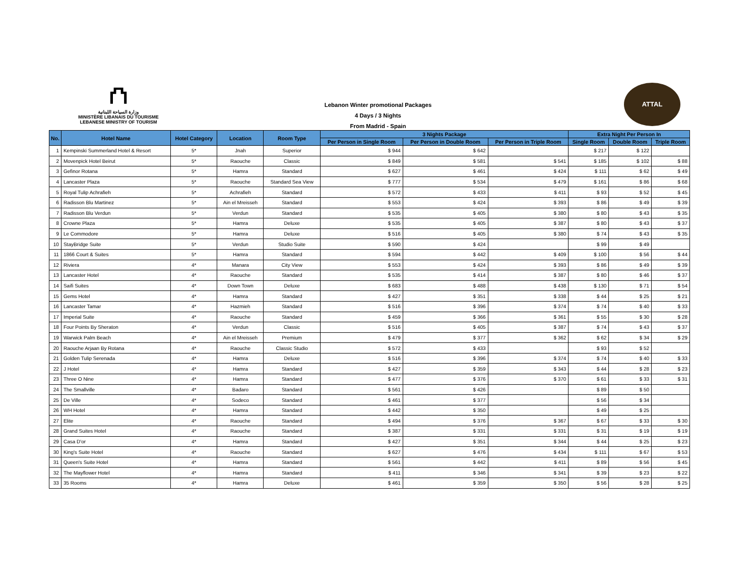⛫
وزارة السياحة اللبنانية
MINISTÈRE LIBANAIS DU TOURISME
LEBANESE MINISTRY OF TOURISM
Lebanon Winter promotional Packages
4 Days / 3 Nights
From Madrid - Spain
ATTAL
| No. | Hotel Name | Hotel Category | Location | Room Type | 3 Nights Package | | | Extra Night Per Person In | | |
| --- | --- | --- | --- | --- | --- | --- | --- | --- | --- | --- |
| | | | | | Per Person in Single Room | Per Person in Double Room | Per Person in Triple Room | Single Room | Double Room | Triple Room |
| 1 | Kempinski Summerland Hotel & Resort | 5* | Jnah | Superior | $ 944 | $ 642 | | $ 217 | $ 122 | |
| 2 | Movenpick Hotel Beirut | 5* | Raouche | Classic | $ 849 | $ 581 | $ 541 | $ 185 | $ 102 | $ 88 |
| 3 | Gefinor Rotana | 5* | Hamra | Standard | $ 627 | $ 461 | $ 424 | $ 111 | $ 62 | $ 49 |
| 4 | Lancaster Plaza | 5* | Raouche | Standard Sea View | $ 777 | $ 534 | $ 479 | $ 161 | $ 86 | $ 68 |
| 5 | Royal Tulip Achrafieh | 5* | Achrafieh | Standard | $ 572 | $ 433 | $ 411 | $ 93 | $ 52 | $ 45 |
| 6 | Radisson Blu Martinez | 5* | Ain el Mreisseh | Standard | $ 553 | $ 424 | $ 393 | $ 86 | $ 49 | $ 39 |
| 7 | Radisson Blu Verdun | 5* | Verdun | Standard | $ 535 | $ 405 | $ 380 | $ 80 | $ 43 | $ 35 |
| 8 | Crowne Plaza | 5* | Hamra | Deluxe | $ 535 | $ 405 | $ 387 | $ 80 | $ 43 | $ 37 |
| 9 | Le Commodore | 5* | Hamra | Deluxe | $ 516 | $ 405 | $ 380 | $ 74 | $ 43 | $ 35 |
| 10 | StayBridge Suite | 5* | Verdun | Studio Suite | $ 590 | $ 424 | | $ 99 | $ 49 | |
| 11 | 1866 Court & Suites | 5* | Hamra | Standard | $ 594 | $ 442 | $ 409 | $ 100 | $ 56 | $ 44 |
| 12 | Riviera | 4* | Manara | City View | $ 553 | $ 424 | $ 393 | $ 86 | $ 49 | $ 39 |
| 13 | Lancaster Hotel | 4* | Raouche | Standard | $ 535 | $ 414 | $ 387 | $ 80 | $ 46 | $ 37 |
| 14 | Saifi Suites | 4* | Down Town | Deluxe | $ 683 | $ 488 | $ 438 | $ 130 | $ 71 | $ 54 |
| 15 | Gems Hotel | 4* | Hamra | Standard | $ 427 | $ 351 | $ 338 | $ 44 | $ 25 | $ 21 |
| 16 | Lancaster Tamar | 4* | Hazmieh | Standard | $ 516 | $ 396 | $ 374 | $ 74 | $ 40 | $ 33 |
| 17 | Imperial Suite | 4* | Raouche | Standard | $ 459 | $ 366 | $ 361 | $ 55 | $ 30 | $ 28 |
| 18 | Four Points By Sheraton | 4* | Verdun | Classic | $ 516 | $ 405 | $ 387 | $ 74 | $ 43 | $ 37 |
| 19 | Warwick Palm Beach | 4* | Ain el Mreisseh | Premium | $ 479 | $ 377 | $ 362 | $ 62 | $ 34 | $ 29 |
| 20 | Raouche Arjaan By Rotana | 4* | Raouche | Classic Studio | $ 572 | $ 433 | | $ 93 | $ 52 | |
| 21 | Golden Tulip Serenada | 4* | Hamra | Deluxe | $ 516 | $ 396 | $ 374 | $ 74 | $ 40 | $ 33 |
| 22 | J Hotel | 4* | Hamra | Standard | $ 427 | $ 359 | $ 343 | $ 44 | $ 28 | $ 23 |
| 23 | Three O Nine | 4* | Hamra | Standard | $ 477 | $ 376 | $ 370 | $ 61 | $ 33 | $ 31 |
| 24 | The Smallville | 4* | Badaro | Standard | $ 561 | $ 426 | | $ 89 | $ 50 | |
| 25 | De Ville | 4* | Sodeco | Standard | $ 461 | $ 377 | | $ 56 | $ 34 | |
| 26 | WH Hotel | 4* | Hamra | Standard | $ 442 | $ 350 | | $ 49 | $ 25 | |
| 27 | Elite | 4* | Raouche | Standard | $ 494 | $ 376 | $ 367 | $ 67 | $ 33 | $ 30 |
| 28 | Grand Suites Hotel | 4* | Raouche | Standard | $ 387 | $ 331 | $ 331 | $ 31 | $ 19 | $ 19 |
| 29 | Casa D'or | 4* | Hamra | Standard | $ 427 | $ 351 | $ 344 | $ 44 | $ 25 | $ 23 |
| 30 | King's Suite Hotel | 4* | Raouche | Standard | $ 627 | $ 476 | $ 434 | $ 111 | $ 67 | $ 53 |
| 31 | Queen's Suite Hotel | 4* | Hamra | Standard | $ 561 | $ 442 | $ 411 | $ 89 | $ 56 | $ 45 |
| 32 | The Mayflower Hotel | 4* | Hamra | Standard | $ 411 | $ 346 | $ 341 | $ 39 | $ 23 | $ 22 |
| 33 | 35 Rooms | 4* | Hamra | Deluxe | $ 461 | $ 359 | $ 350 | $ 56 | $ 28 | $ 25 |